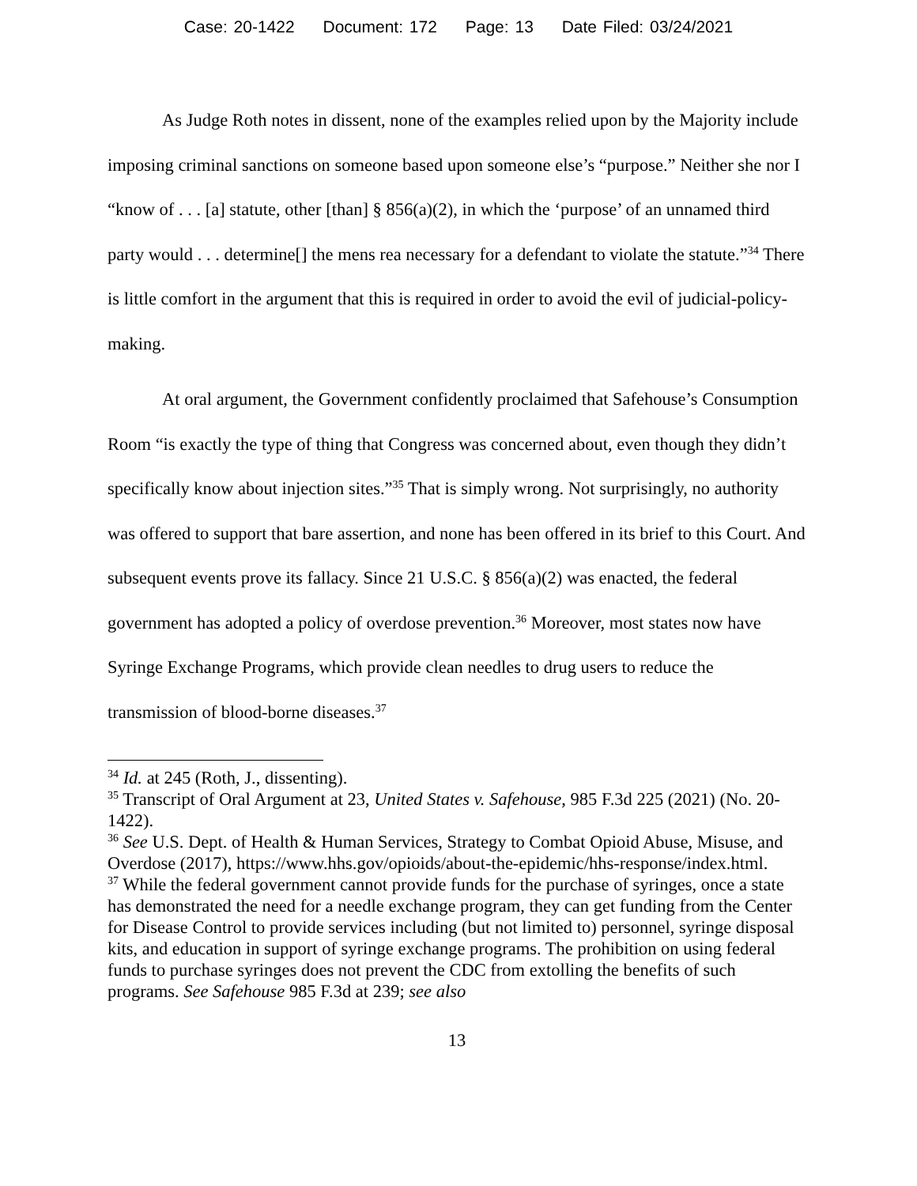Case: 20-1422 Document: 172 Page: 13 Date Filed: 03/24/2021
As Judge Roth notes in dissent, none of the examples relied upon by the Majority include imposing criminal sanctions on someone based upon someone else’s “purpose.” Neither she nor I “know of . . . [a] statute, other [than] § 856(a)(2), in which the ‘purpose’ of an unnamed third party would . . . determine[] the mens rea necessary for a defendant to violate the statute.”<sup>34</sup> There is little comfort in the argument that this is required in order to avoid the evil of judicial-policy-making.
At oral argument, the Government confidently proclaimed that Safehouse’s Consumption Room “is exactly the type of thing that Congress was concerned about, even though they didn’t specifically know about injection sites.”<sup>35</sup> That is simply wrong. Not surprisingly, no authority was offered to support that bare assertion, and none has been offered in its brief to this Court. And subsequent events prove its fallacy. Since 21 U.S.C. § 856(a)(2) was enacted, the federal government has adopted a policy of overdose prevention.<sup>36</sup> Moreover, most states now have Syringe Exchange Programs, which provide clean needles to drug users to reduce the transmission of blood-borne diseases.<sup>37</sup>
<sup>34</sup> Id. at 245 (Roth, J., dissenting).
<sup>35</sup> Transcript of Oral Argument at 23, United States v. Safehouse, 985 F.3d 225 (2021) (No. 20-1422).
<sup>36</sup> See U.S. Dept. of Health & Human Services, Strategy to Combat Opioid Abuse, Misuse, and Overdose (2017), https://www.hhs.gov/opioids/about-the-epidemic/hhs-response/index.html.
<sup>37</sup> While the federal government cannot provide funds for the purchase of syringes, once a state has demonstrated the need for a needle exchange program, they can get funding from the Center for Disease Control to provide services including (but not limited to) personnel, syringe disposal kits, and education in support of syringe exchange programs. The prohibition on using federal funds to purchase syringes does not prevent the CDC from extolling the benefits of such programs. See Safehouse 985 F.3d at 239; see also
13